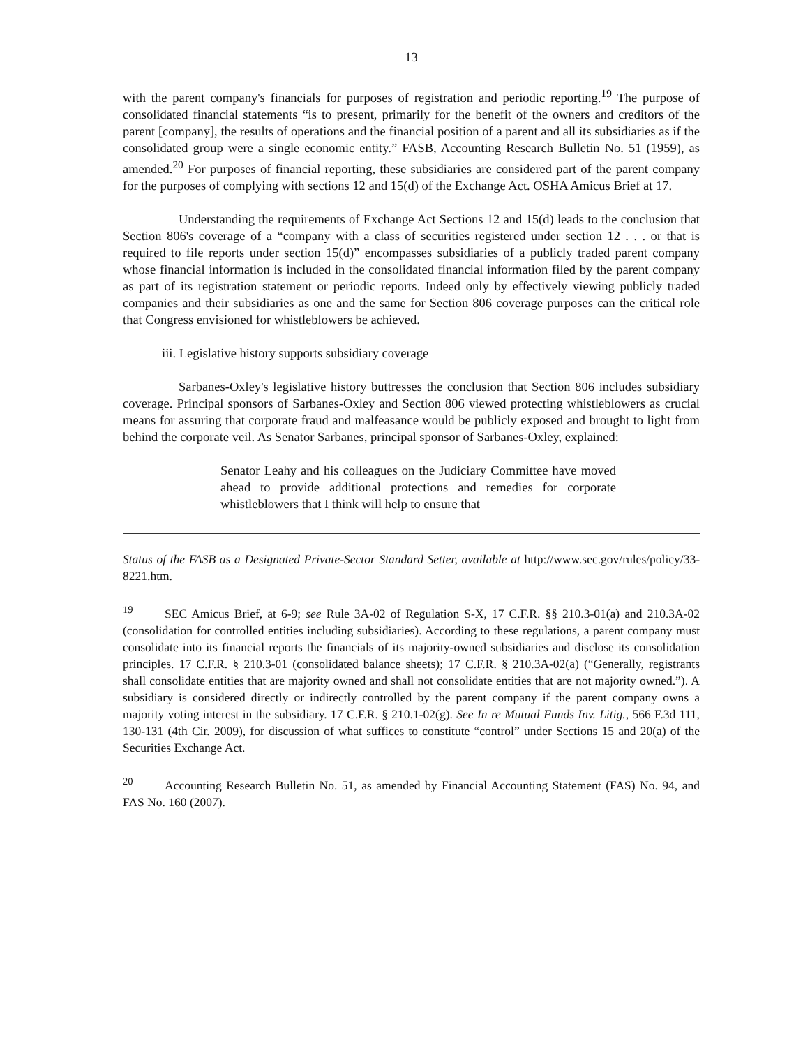13
with the parent company's financials for purposes of registration and periodic reporting.<sup>19</sup> The purpose of consolidated financial statements “is to present, primarily for the benefit of the owners and creditors of the parent [company], the results of operations and the financial position of a parent and all its subsidiaries as if the consolidated group were a single economic entity.” FASB, Accounting Research Bulletin No. 51 (1959), as amended.<sup>20</sup> For purposes of financial reporting, these subsidiaries are considered part of the parent company for the purposes of complying with sections 12 and 15(d) of the Exchange Act. OSHA Amicus Brief at 17.
Understanding the requirements of Exchange Act Sections 12 and 15(d) leads to the conclusion that Section 806's coverage of a “company with a class of securities registered under section 12 . . . or that is required to file reports under section 15(d)” encompasses subsidiaries of a publicly traded parent company whose financial information is included in the consolidated financial information filed by the parent company as part of its registration statement or periodic reports. Indeed only by effectively viewing publicly traded companies and their subsidiaries as one and the same for Section 806 coverage purposes can the critical role that Congress envisioned for whistleblowers be achieved.
iii. Legislative history supports subsidiary coverage
Sarbanes-Oxley's legislative history buttresses the conclusion that Section 806 includes subsidiary coverage. Principal sponsors of Sarbanes-Oxley and Section 806 viewed protecting whistleblowers as crucial means for assuring that corporate fraud and malfeasance would be publicly exposed and brought to light from behind the corporate veil. As Senator Sarbanes, principal sponsor of Sarbanes-Oxley, explained:
Senator Leahy and his colleagues on the Judiciary Committee have moved ahead to provide additional protections and remedies for corporate whistleblowers that I think will help to ensure that
Status of the FASB as a Designated Private-Sector Standard Setter, available at http://www.sec.gov/rules/policy/33-8221.htm.
<sup>19</sup> SEC Amicus Brief, at 6-9; see Rule 3A-02 of Regulation S-X, 17 C.F.R. §§ 210.3-01(a) and 210.3A-02 (consolidation for controlled entities including subsidiaries). According to these regulations, a parent company must consolidate into its financial reports the financials of its majority-owned subsidiaries and disclose its consolidation principles. 17 C.F.R. § 210.3-01 (consolidated balance sheets); 17 C.F.R. § 210.3A-02(a) (“Generally, registrants shall consolidate entities that are majority owned and shall not consolidate entities that are not majority owned.”). A subsidiary is considered directly or indirectly controlled by the parent company if the parent company owns a majority voting interest in the subsidiary. 17 C.F.R. § 210.1-02(g). See In re Mutual Funds Inv. Litig., 566 F.3d 111, 130-131 (4th Cir. 2009), for discussion of what suffices to constitute “control” under Sections 15 and 20(a) of the Securities Exchange Act.
<sup>20</sup> Accounting Research Bulletin No. 51, as amended by Financial Accounting Statement (FAS) No. 94, and FAS No. 160 (2007).